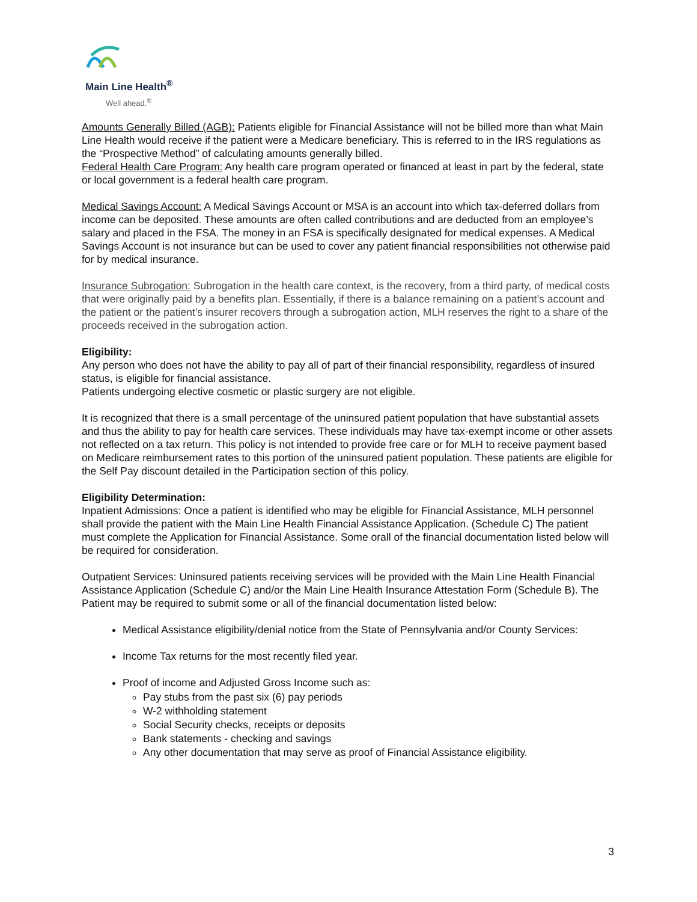Main Line Health<sup>®</sup>
Well ahead.<sup>®</sup>
Amounts Generally Billed (AGB): Patients eligible for Financial Assistance will not be billed more than what Main Line Health would receive if the patient were a Medicare beneficiary. This is referred to in the IRS regulations as the “Prospective Method” of calculating amounts generally billed.
Federal Health Care Program: Any health care program operated or financed at least in part by the federal, state or local government is a federal health care program.
Medical Savings Account: A Medical Savings Account or MSA is an account into which tax-deferred dollars from income can be deposited. These amounts are often called contributions and are deducted from an employee’s salary and placed in the FSA. The money in an FSA is specifically designated for medical expenses. A Medical Savings Account is not insurance but can be used to cover any patient financial responsibilities not otherwise paid for by medical insurance.
Insurance Subrogation: Subrogation in the health care context, is the recovery, from a third party, of medical costs that were originally paid by a benefits plan. Essentially, if there is a balance remaining on a patient’s account and the patient or the patient’s insurer recovers through a subrogation action, MLH reserves the right to a share of the proceeds received in the subrogation action.
Eligibility:
Any person who does not have the ability to pay all of part of their financial responsibility, regardless of insured status, is eligible for financial assistance.
Patients undergoing elective cosmetic or plastic surgery are not eligible.
It is recognized that there is a small percentage of the uninsured patient population that have substantial assets and thus the ability to pay for health care services. These individuals may have tax-exempt income or other assets not reflected on a tax return. This policy is not intended to provide free care or for MLH to receive payment based on Medicare reimbursement rates to this portion of the uninsured patient population. These patients are eligible for the Self Pay discount detailed in the Participation section of this policy.
Eligibility Determination:
Inpatient Admissions: Once a patient is identified who may be eligible for Financial Assistance, MLH personnel shall provide the patient with the Main Line Health Financial Assistance Application. (Schedule C) The patient must complete the Application for Financial Assistance. Some orall of the financial documentation listed below will be required for consideration.
Outpatient Services: Uninsured patients receiving services will be provided with the Main Line Health Financial Assistance Application (Schedule C) and/or the Main Line Health Insurance Attestation Form (Schedule B). The Patient may be required to submit some or all of the financial documentation listed below:
Medical Assistance eligibility/denial notice from the State of Pennsylvania and/or County Services:
Income Tax returns for the most recently filed year.
Proof of income and Adjusted Gross Income such as:
Pay stubs from the past six (6) pay periods
W-2 withholding statement
Social Security checks, receipts or deposits
Bank statements - checking and savings
Any other documentation that may serve as proof of Financial Assistance eligibility.
3